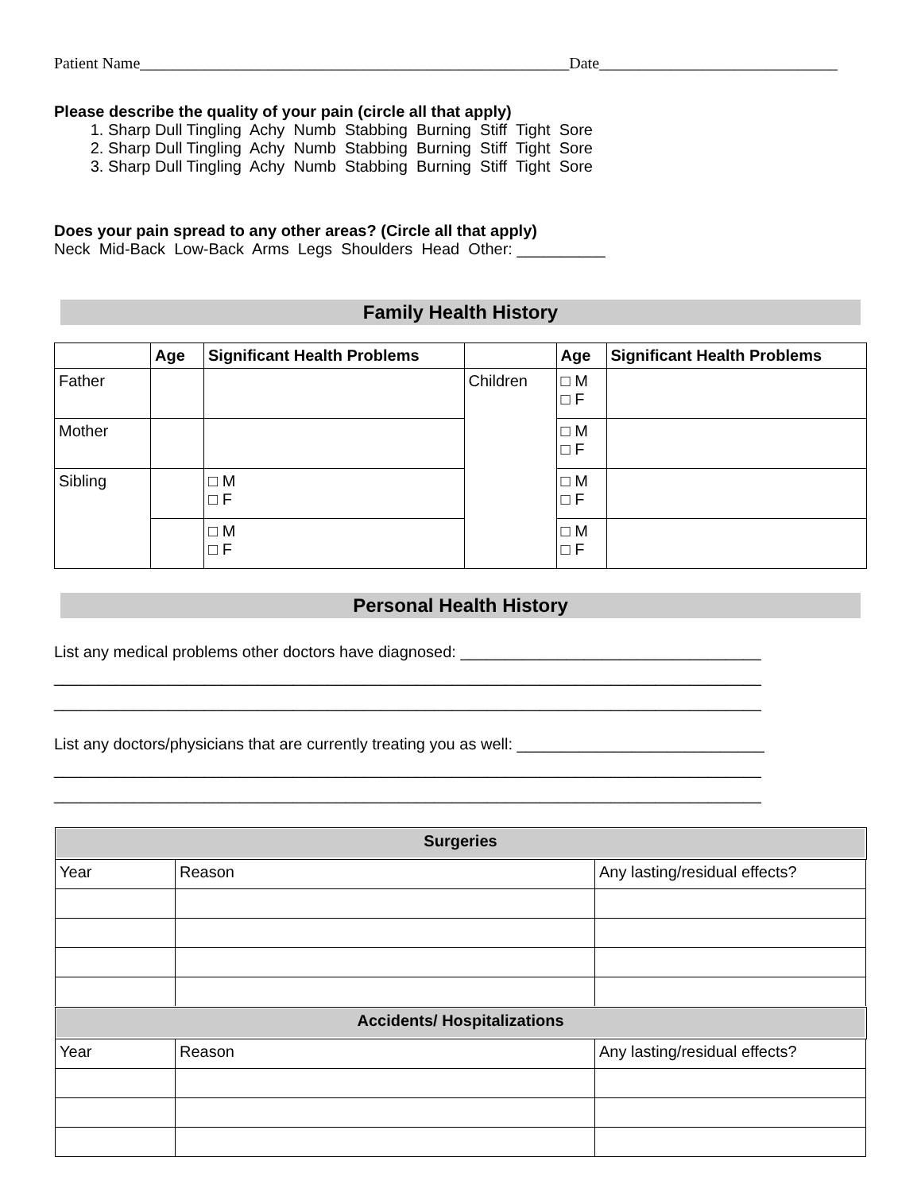Patient Name______________________________________________________Date______________________________
Please describe the quality of your pain (circle all that apply)
1. Sharp Dull Tingling Achy Numb Stabbing Burning Stiff Tight Sore
2. Sharp Dull Tingling Achy Numb Stabbing Burning Stiff Tight Sore
3. Sharp Dull Tingling Achy Numb Stabbing Burning Stiff Tight Sore
Does your pain spread to any other areas? (Circle all that apply)
Neck Mid-Back Low-Back Arms Legs Shoulders Head Other: __________
Family Health History
| | Age | Significant Health Problems | | Age | Significant Health Problems |
| --- | --- | --- | --- | --- | --- |
| Father | | | Children | □ M □ F | |
| Mother | | | | □ M □ F | |
| Sibling | | □ M □ F | | □ M □ F | |
| | | □ M □ F | | □ M □ F | |
Personal Health History
List any medical problems other doctors have diagnosed: __________________________________
________________________________________________________________________________
________________________________________________________________________________
List any doctors/physicians that are currently treating you as well: ____________________________
________________________________________________________________________________
________________________________________________________________________________
| Surgeries | | |
| Year | Reason | Any lasting/residual effects? |
| Accidents/ Hospitalizations | | |
| Year | Reason | Any lasting/residual effects? |